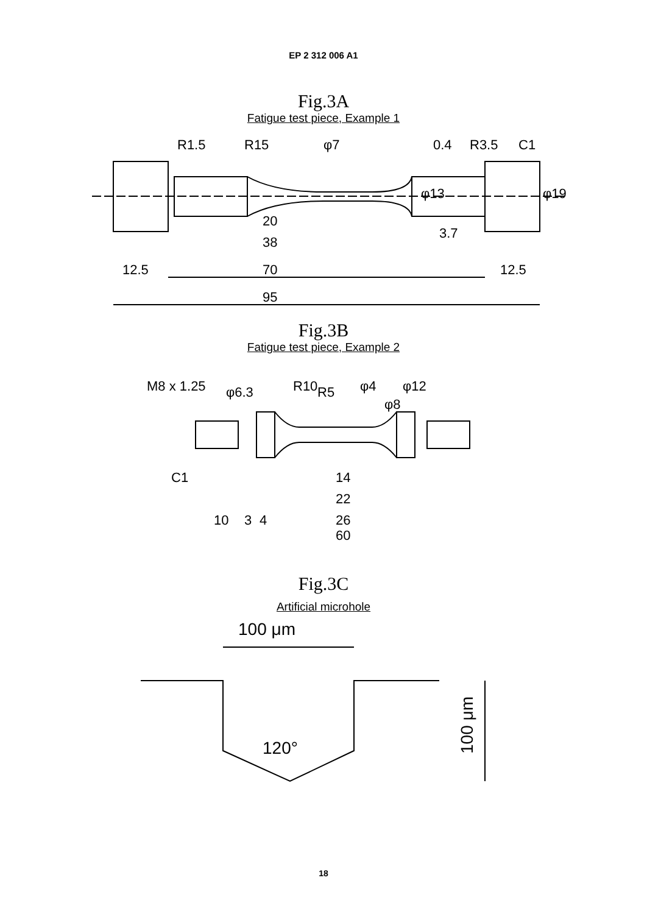EP 2 312 006 A1
Fig.3A
Fatigue test piece, Example 1
20
38
3.7
12.5
70
12.5
95
R1.5
R15
φ7
0.4
R3.5
C1
φ13
φ19
Fig.3B
Fatigue test piece, Example 2
M8 x 1.25
φ6.3
R10
R5
φ4
φ8
φ12
C1
14
22
10
3
4
26
60
Fig.3C
Artificial microhole
100 μm
120°
100 μm
18